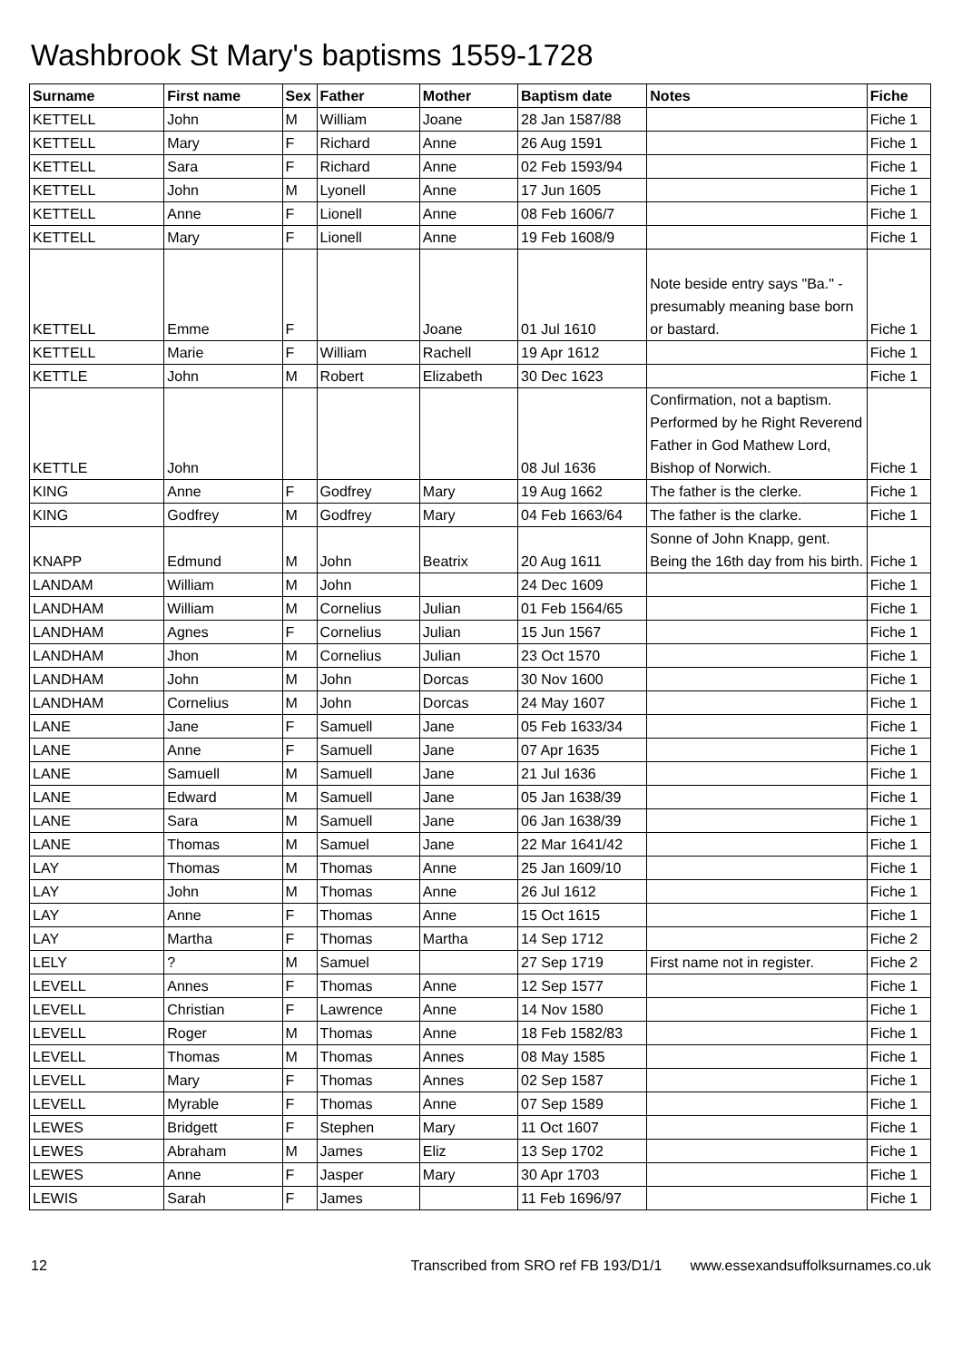Washbrook St Mary's baptisms 1559-1728
| Surname | First name | Sex | Father | Mother | Baptism date | Notes | Fiche |
| --- | --- | --- | --- | --- | --- | --- | --- |
| KETTELL | John | M | William | Joane | 28 Jan 1587/88 | | Fiche 1 |
| KETTELL | Mary | F | Richard | Anne | 26 Aug 1591 | | Fiche 1 |
| KETTELL | Sara | F | Richard | Anne | 02 Feb 1593/94 | | Fiche 1 |
| KETTELL | John | M | Lyonell | Anne | 17 Jun 1605 | | Fiche 1 |
| KETTELL | Anne | F | Lionell | Anne | 08 Feb 1606/7 | | Fiche 1 |
| KETTELL | Mary | F | Lionell | Anne | 19 Feb 1608/9 | | Fiche 1 |
| KETTELL | Emme | F | | Joane | 01 Jul 1610 | Note beside entry says "Ba." - presumably meaning base born or bastard. | Fiche 1 |
| KETTELL | Marie | F | William | Rachell | 19 Apr 1612 | | Fiche 1 |
| KETTLE | John | M | Robert | Elizabeth | 30 Dec 1623 | | Fiche 1 |
| KETTLE | John | | | | 08 Jul 1636 | Confirmation, not a baptism. Performed by he Right Reverend Father in God Mathew Lord, Bishop of Norwich. | Fiche 1 |
| KING | Anne | F | Godfrey | Mary | 19 Aug 1662 | The father is the clerke. | Fiche 1 |
| KING | Godfrey | M | Godfrey | Mary | 04 Feb 1663/64 | The father is the clarke. | Fiche 1 |
| KNAPP | Edmund | M | John | Beatrix | 20 Aug 1611 | Sonne of John Knapp, gent. Being the 16th day from his birth. | Fiche 1 |
| LANDAM | William | M | John | | 24 Dec 1609 | | Fiche 1 |
| LANDHAM | William | M | Cornelius | Julian | 01 Feb 1564/65 | | Fiche 1 |
| LANDHAM | Agnes | F | Cornelius | Julian | 15 Jun 1567 | | Fiche 1 |
| LANDHAM | Jhon | M | Cornelius | Julian | 23 Oct 1570 | | Fiche 1 |
| LANDHAM | John | M | John | Dorcas | 30 Nov 1600 | | Fiche 1 |
| LANDHAM | Cornelius | M | John | Dorcas | 24 May 1607 | | Fiche 1 |
| LANE | Jane | F | Samuell | Jane | 05 Feb 1633/34 | | Fiche 1 |
| LANE | Anne | F | Samuell | Jane | 07 Apr 1635 | | Fiche 1 |
| LANE | Samuell | M | Samuell | Jane | 21 Jul 1636 | | Fiche 1 |
| LANE | Edward | M | Samuell | Jane | 05 Jan 1638/39 | | Fiche 1 |
| LANE | Sara | M | Samuell | Jane | 06 Jan 1638/39 | | Fiche 1 |
| LANE | Thomas | M | Samuel | Jane | 22 Mar 1641/42 | | Fiche 1 |
| LAY | Thomas | M | Thomas | Anne | 25 Jan 1609/10 | | Fiche 1 |
| LAY | John | M | Thomas | Anne | 26 Jul 1612 | | Fiche 1 |
| LAY | Anne | F | Thomas | Anne | 15 Oct 1615 | | Fiche 1 |
| LAY | Martha | F | Thomas | Martha | 14 Sep 1712 | | Fiche 2 |
| LELY | ? | M | Samuel | | 27 Sep 1719 | First name not in register. | Fiche 2 |
| LEVELL | Annes | F | Thomas | Anne | 12 Sep 1577 | | Fiche 1 |
| LEVELL | Christian | F | Lawrence | Anne | 14 Nov 1580 | | Fiche 1 |
| LEVELL | Roger | M | Thomas | Anne | 18 Feb 1582/83 | | Fiche 1 |
| LEVELL | Thomas | M | Thomas | Annes | 08 May 1585 | | Fiche 1 |
| LEVELL | Mary | F | Thomas | Annes | 02 Sep 1587 | | Fiche 1 |
| LEVELL | Myrable | F | Thomas | Anne | 07 Sep 1589 | | Fiche 1 |
| LEWES | Bridgett | F | Stephen | Mary | 11 Oct 1607 | | Fiche 1 |
| LEWES | Abraham | M | James | Eliz | 13 Sep 1702 | | Fiche 1 |
| LEWES | Anne | F | Jasper | Mary | 30 Apr 1703 | | Fiche 1 |
| LEWIS | Sarah | F | James | | 11 Feb 1696/97 | | Fiche 1 |
12 Transcribed from SRO ref FB 193/D1/1 www.essexandsuffolksurnames.co.uk